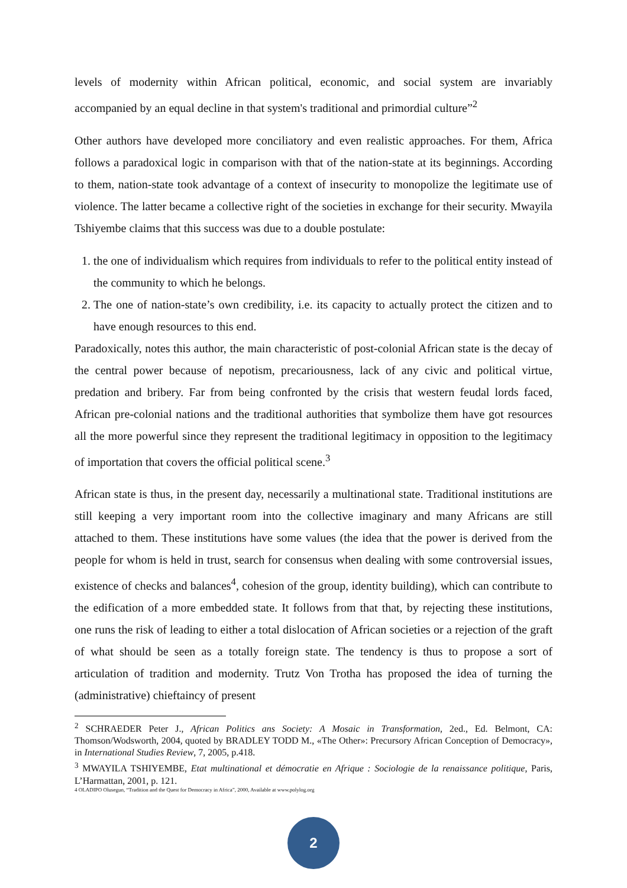levels of modernity within African political, economic, and social system are invariably accompanied by an equal decline in that system's traditional and primordial culture”<sup>2</sup>
Other authors have developed more conciliatory and even realistic approaches. For them, Africa follows a paradoxical logic in comparison with that of the nation-state at its beginnings. According to them, nation-state took advantage of a context of insecurity to monopolize the legitimate use of violence. The latter became a collective right of the societies in exchange for their security. Mwayila Tshiyembe claims that this success was due to a double postulate:
1. the one of individualism which requires from individuals to refer to the political entity instead of the community to which he belongs.
2. The one of nation-state’s own credibility, i.e. its capacity to actually protect the citizen and to have enough resources to this end.
Paradoxically, notes this author, the main characteristic of post-colonial African state is the decay of the central power because of nepotism, precariousness, lack of any civic and political virtue, predation and bribery. Far from being confronted by the crisis that western feudal lords faced, African pre-colonial nations and the traditional authorities that symbolize them have got resources all the more powerful since they represent the traditional legitimacy in opposition to the legitimacy of importation that covers the official political scene.<sup>3</sup>
African state is thus, in the present day, necessarily a multinational state. Traditional institutions are still keeping a very important room into the collective imaginary and many Africans are still attached to them. These institutions have some values (the idea that the power is derived from the people for whom is held in trust, search for consensus when dealing with some controversial issues, existence of checks and balances<sup>4</sup>, cohesion of the group, identity building), which can contribute to the edification of a more embedded state. It follows from that that, by rejecting these institutions, one runs the risk of leading to either a total dislocation of African societies or a rejection of the graft of what should be seen as a totally foreign state. The tendency is thus to propose a sort of articulation of tradition and modernity. Trutz Von Trotha has proposed the idea of turning the (administrative) chieftaincy of present
<sup>2</sup> SCHRAEDER Peter J., African Politics ans Society: A Mosaic in Transformation, 2ed., Ed. Belmont, CA: Thomson/Wodsworth, 2004, quoted by BRADLEY TODD M., «The Other»: Precursory African Conception of Democracy», in International Studies Review, 7, 2005, p.418.
<sup>3</sup> MWAYILA TSHIYEMBE, Etat multinational et démocratie en Afrique : Sociologie de la renaissance politique, Paris, L’Harmattan, 2001, p. 121.
4 OLADIPO Olusegun, “Tradition and the Quest for Democracy in Africa”, 2000, Available at www.polylog.org
2